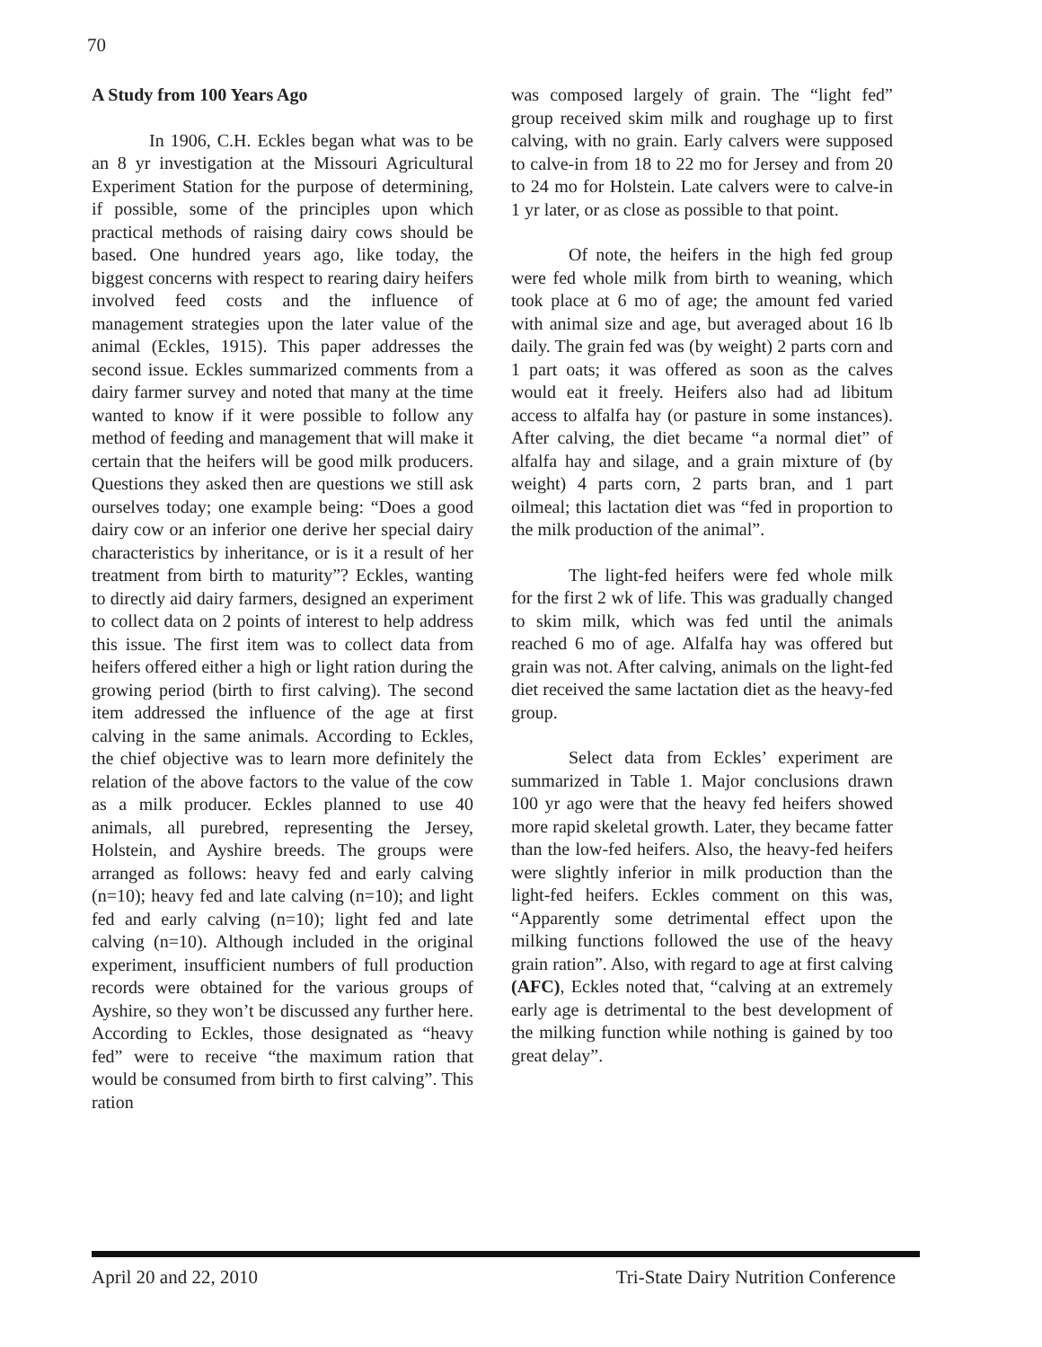70
A Study from 100 Years Ago
In 1906, C.H. Eckles began what was to be an 8 yr investigation at the Missouri Agricultural Experiment Station for the purpose of determining, if possible, some of the principles upon which practical methods of raising dairy cows should be based. One hundred years ago, like today, the biggest concerns with respect to rearing dairy heifers involved feed costs and the influence of management strategies upon the later value of the animal (Eckles, 1915). This paper addresses the second issue. Eckles summarized comments from a dairy farmer survey and noted that many at the time wanted to know if it were possible to follow any method of feeding and management that will make it certain that the heifers will be good milk producers. Questions they asked then are questions we still ask ourselves today; one example being: “Does a good dairy cow or an inferior one derive her special dairy characteristics by inheritance, or is it a result of her treatment from birth to maturity”? Eckles, wanting to directly aid dairy farmers, designed an experiment to collect data on 2 points of interest to help address this issue. The first item was to collect data from heifers offered either a high or light ration during the growing period (birth to first calving). The second item addressed the influence of the age at first calving in the same animals. According to Eckles, the chief objective was to learn more definitely the relation of the above factors to the value of the cow as a milk producer. Eckles planned to use 40 animals, all purebred, representing the Jersey, Holstein, and Ayshire breeds. The groups were arranged as follows: heavy fed and early calving (n=10); heavy fed and late calving (n=10); and light fed and early calving (n=10); light fed and late calving (n=10). Although included in the original experiment, insufficient numbers of full production records were obtained for the various groups of Ayshire, so they won’t be discussed any further here. According to Eckles, those designated as “heavy fed” were to receive “the maximum ration that would be consumed from birth to first calving”. This ration
was composed largely of grain. The “light fed” group received skim milk and roughage up to first calving, with no grain. Early calvers were supposed to calve-in from 18 to 22 mo for Jersey and from 20 to 24 mo for Holstein. Late calvers were to calve-in 1 yr later, or as close as possible to that point.
Of note, the heifers in the high fed group were fed whole milk from birth to weaning, which took place at 6 mo of age; the amount fed varied with animal size and age, but averaged about 16 lb daily. The grain fed was (by weight) 2 parts corn and 1 part oats; it was offered as soon as the calves would eat it freely. Heifers also had ad libitum access to alfalfa hay (or pasture in some instances). After calving, the diet became “a normal diet” of alfalfa hay and silage, and a grain mixture of (by weight) 4 parts corn, 2 parts bran, and 1 part oilmeal; this lactation diet was “fed in proportion to the milk production of the animal”.
The light-fed heifers were fed whole milk for the first 2 wk of life. This was gradually changed to skim milk, which was fed until the animals reached 6 mo of age. Alfalfa hay was offered but grain was not. After calving, animals on the light-fed diet received the same lactation diet as the heavy-fed group.
Select data from Eckles’ experiment are summarized in Table 1. Major conclusions drawn 100 yr ago were that the heavy fed heifers showed more rapid skeletal growth. Later, they became fatter than the low-fed heifers. Also, the heavy-fed heifers were slightly inferior in milk production than the light-fed heifers. Eckles comment on this was, “Apparently some detrimental effect upon the milking functions followed the use of the heavy grain ration”. Also, with regard to age at first calving (AFC), Eckles noted that, “calving at an extremely early age is detrimental to the best development of the milking function while nothing is gained by too great delay”.
April 20 and 22, 2010 Tri-State Dairy Nutrition Conference